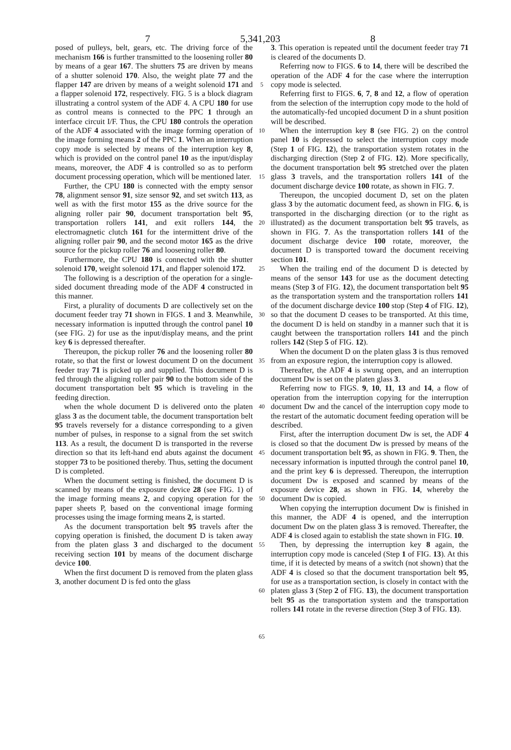7 5,341,203 8
posed of pulleys, belt, gears, etc. The driving force of the mechanism 166 is further transmitted to the loosening roller 80 by means of a gear 167. The shutters 75 are driven by means of a shutter solenoid 170. Also, the weight plate 77 and the flapper 147 are driven by means of a weight solenoid 171 and a flapper solenoid 172, respectively. FIG. 5 is a block diagram illustrating a control system of the ADF 4. A CPU 180 for use as control means is connected to the PPC 1 through an interface circuit I/F. Thus, the CPU 180 controls the operation of the ADF 4 associated with the image forming operation of the image forming means 2 of the PPC 1. When an interruption copy mode is selected by means of the interruption key 8, which is provided on the control panel 10 as the input/display means, moreover, the ADF 4 is controlled so as to perform document processing operation, which will be mentioned later.
Further, the CPU 180 is connected with the empty sensor 78, alignment sensor 91, size sensor 92, and set switch 113, as well as with the first motor 155 as the drive source for the aligning roller pair 90, document transportation belt 95, transportation rollers 141, and exit rollers 144, the electromagnetic clutch 161 for the intermittent drive of the aligning roller pair 90, and the second motor 165 as the drive source for the pickup roller 76 and loosening roller 80.
Furthermore, the CPU 180 is connected with the shutter solenoid 170, weight solenoid 171, and flapper solenoid 172.
The following is a description of the operation for a single-sided document threading mode of the ADF 4 constructed in this manner.
First, a plurality of documents D are collectively set on the document feeder tray 71 shown in FIGS. 1 and 3. Meanwhile, necessary information is inputted through the control panel 10 (see FIG. 2) for use as the input/display means, and the print key 6 is depressed thereafter.
Thereupon, the pickup roller 76 and the loosening roller 80 rotate, so that the first or lowest document D on the document feeder tray 71 is picked up and supplied. This document D is fed through the aligning roller pair 90 to the bottom side of the document transportation belt 95 which is traveling in the feeding direction.
when the whole document D is delivered onto the platen glass 3 as the document table, the document transportation belt 95 travels reversely for a distance corresponding to a given number of pulses, in response to a signal from the set switch 113. As a result, the document D is transported in the reverse direction so that its left-hand end abuts against the document stopper 73 to be positioned thereby. Thus, setting the document D is completed.
When the document setting is finished, the document D is scanned by means of the exposure device 28 (see FIG. 1) of the image forming means 2, and copying operation for the paper sheets P, based on the conventional image forming processes using the image forming means 2, is started.
As the document transportation belt 95 travels after the copying operation is finished, the document D is taken away from the platen glass 3 and discharged to the document receiving section 101 by means of the document discharge device 100.
When the first document D is removed from the platen glass 3, another document D is fed onto the glass
5
10
15
20
25
30
35
40
45
50
55
60
65
3. This operation is repeated until the document feeder tray 71 is cleared of the documents D.
Referring now to FIGS. 6 to 14, there will be described the operation of the ADF 4 for the case where the interruption copy mode is selected.
Referring first to FIGS. 6, 7, 8 and 12, a flow of operation from the selection of the interruption copy mode to the hold of the automatically-fed uncopied document D in a shunt position will be described.
When the interruption key 8 (see FIG. 2) on the control panel 10 is depressed to select the interruption copy mode (Step 1 of FIG. 12), the transportation system rotates in the discharging direction (Step 2 of FIG. 12). More specifically, the document transportation belt 95 stretched over the platen glass 3 travels, and the transportation rollers 141 of the document discharge device 100 rotate, as shown in FIG. 7.
Thereupon, the uncopied document D, set on the platen glass 3 by the automatic document feed, as shown in FIG. 6, is transported in the discharging direction (or to the right as illustrated) as the document transportation belt 95 travels, as shown in FIG. 7. As the transportation rollers 141 of the document discharge device 100 rotate, moreover, the document D is transported toward the document receiving section 101.
When the trailing end of the document D is detected by means of the sensor 143 for use as the document detecting means (Step 3 of FIG. 12), the document transportation belt 95 as the transportation system and the transportation rollers 141 of the document discharge device 100 stop (Step 4 of FIG. 12), so that the document D ceases to be transported. At this time, the document D is held on standby in a manner such that it is caught between the transportation rollers 141 and the pinch rollers 142 (Step 5 of FIG. 12).
When the document D on the platen glass 3 is thus removed from an exposure region, the interruption copy is allowed.
Thereafter, the ADF 4 is swung open, and an interruption document Dw is set on the platen glass 3.
Referring now to FIGS. 9, 10, 11, 13 and 14, a flow of operation from the interruption copying for the interruption document Dw and the cancel of the interruption copy mode to the restart of the automatic document feeding operation will be described.
First, after the interruption document Dw is set, the ADF 4 is closed so that the document Dw is pressed by means of the document transportation belt 95, as shown in FIG. 9. Then, the necessary information is inputted through the control panel 10, and the print key 6 is depressed. Thereupon, the interruption document Dw is exposed and scanned by means of the exposure device 28, as shown in FIG. 14, whereby the document Dw is copied.
When copying the interruption document Dw is finished in this manner, the ADF 4 is opened, and the interruption document Dw on the platen glass 3 is removed. Thereafter, the ADF 4 is closed again to establish the state shown in FIG. 10.
Then, by depressing the interruption key 8 again, the interruption copy mode is canceled (Step 1 of FIG. 13). At this time, if it is detected by means of a switch (not shown) that the ADF 4 is closed so that the document transportation belt 95, for use as a transportation section, is closely in contact with the platen glass 3 (Step 2 of FIG. 13), the document transportation belt 95 as the transportation system and the transportation rollers 141 rotate in the reverse direction (Step 3 of FIG. 13).